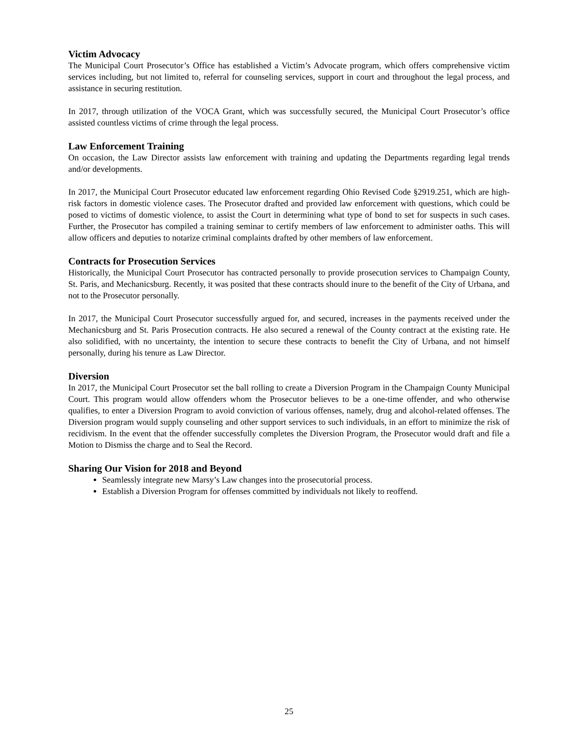Victim Advocacy
The Municipal Court Prosecutor’s Office has established a Victim’s Advocate program, which offers comprehensive victim services including, but not limited to, referral for counseling services, support in court and throughout the legal process, and assistance in securing restitution.
In 2017, through utilization of the VOCA Grant, which was successfully secured, the Municipal Court Prosecutor’s office assisted countless victims of crime through the legal process.
Law Enforcement Training
On occasion, the Law Director assists law enforcement with training and updating the Departments regarding legal trends and/or developments.
In 2017, the Municipal Court Prosecutor educated law enforcement regarding Ohio Revised Code §2919.251, which are high-risk factors in domestic violence cases. The Prosecutor drafted and provided law enforcement with questions, which could be posed to victims of domestic violence, to assist the Court in determining what type of bond to set for suspects in such cases. Further, the Prosecutor has compiled a training seminar to certify members of law enforcement to administer oaths. This will allow officers and deputies to notarize criminal complaints drafted by other members of law enforcement.
Contracts for Prosecution Services
Historically, the Municipal Court Prosecutor has contracted personally to provide prosecution services to Champaign County, St. Paris, and Mechanicsburg. Recently, it was posited that these contracts should inure to the benefit of the City of Urbana, and not to the Prosecutor personally.
In 2017, the Municipal Court Prosecutor successfully argued for, and secured, increases in the payments received under the Mechanicsburg and St. Paris Prosecution contracts. He also secured a renewal of the County contract at the existing rate. He also solidified, with no uncertainty, the intention to secure these contracts to benefit the City of Urbana, and not himself personally, during his tenure as Law Director.
Diversion
In 2017, the Municipal Court Prosecutor set the ball rolling to create a Diversion Program in the Champaign County Municipal Court. This program would allow offenders whom the Prosecutor believes to be a one-time offender, and who otherwise qualifies, to enter a Diversion Program to avoid conviction of various offenses, namely, drug and alcohol-related offenses. The Diversion program would supply counseling and other support services to such individuals, in an effort to minimize the risk of recidivism. In the event that the offender successfully completes the Diversion Program, the Prosecutor would draft and file a Motion to Dismiss the charge and to Seal the Record.
Sharing Our Vision for 2018 and Beyond
Seamlessly integrate new Marsy’s Law changes into the prosecutorial process.
Establish a Diversion Program for offenses committed by individuals not likely to reoffend.
25